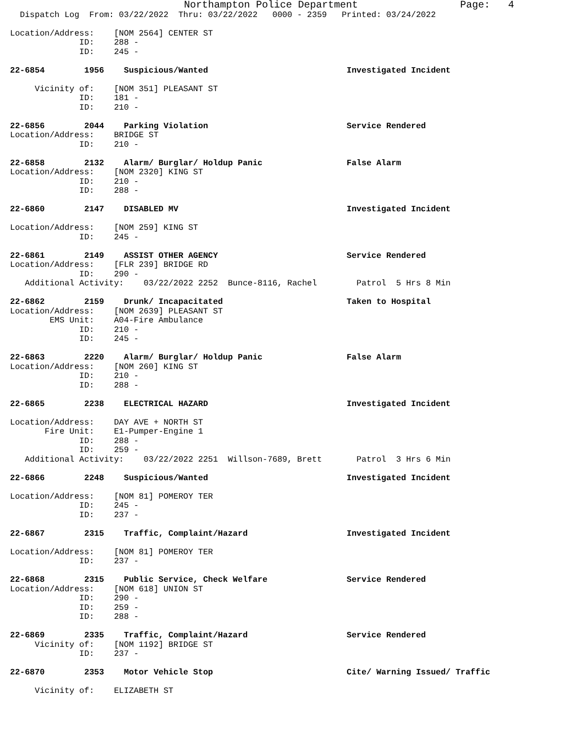Northampton Police Department                 Page:   4
  Dispatch Log  From: 03/22/2022  Thru: 03/22/2022   0000 - 2359   Printed: 03/24/2022

Location/Address:    [NOM 2564] CENTER ST
              ID:    288 -
              ID:    245 -

22-6854        1956    Suspicious/Wanted                            Investigated Incident

     Vicinity of:    [NOM 351] PLEASANT ST
              ID:    181 -
              ID:    210 -

22-6856        2044    Parking Violation                            Service Rendered
Location/Address:    BRIDGE ST
              ID:    210 -

22-6858        2132    Alarm/ Burglar/ Holdup Panic                 False Alarm
Location/Address:    [NOM 2320] KING ST
              ID:    210 -
              ID:    288 -

22-6860        2147    DISABLED MV                                  Investigated Incident

Location/Address:    [NOM 259] KING ST
              ID:    245 -

22-6861        2149    ASSIST OTHER AGENCY                          Service Rendered
Location/Address:    [FLR 239] BRIDGE RD
              ID:    290 -
   Additional Activity:    03/22/2022 2252  Bunce-8116, Rachel        Patrol  5 Hrs 8 Min

22-6862        2159    Drunk/ Incapacitated                         Taken to Hospital
Location/Address:    [NOM 2639] PLEASANT ST
        EMS Unit:    A04-Fire Ambulance
              ID:    210 -
              ID:    245 -

22-6863        2220    Alarm/ Burglar/ Holdup Panic                 False Alarm
Location/Address:    [NOM 260] KING ST
              ID:    210 -
              ID:    288 -

22-6865        2238    ELECTRICAL HAZARD                            Investigated Incident

Location/Address:    DAY AVE + NORTH ST
       Fire Unit:    E1-Pumper-Engine 1
              ID:    288 -
              ID:    259 -
   Additional Activity:    03/22/2022 2251  Willson-7689, Brett       Patrol  3 Hrs 6 Min

22-6866        2248    Suspicious/Wanted                            Investigated Incident

Location/Address:    [NOM 81] POMEROY TER
              ID:    245 -
              ID:    237 -

22-6867        2315    Traffic, Complaint/Hazard                    Investigated Incident

Location/Address:    [NOM 81] POMEROY TER
              ID:    237 -

22-6868        2315    Public Service, Check Welfare                Service Rendered
Location/Address:    [NOM 618] UNION ST
              ID:    290 -
              ID:    259 -
              ID:    288 -

22-6869        2335    Traffic, Complaint/Hazard                    Service Rendered
     Vicinity of:    [NOM 1192] BRIDGE ST
              ID:    237 -

22-6870        2353    Motor Vehicle Stop                           Cite/ Warning Issued/ Traffic

     Vicinity of:    ELIZABETH ST